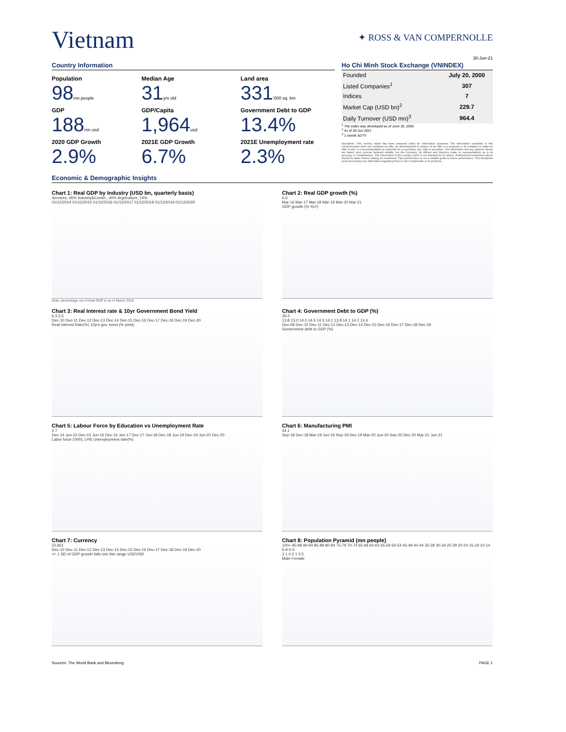Vietnam
✦ ROSS & VAN COMPERNOLLE
30-Jun-21
Country Information
Population
98mn people
Median Age
31yrs old
Land area
331'000 sq. km
GDP
188mn usd
GDP/Capita
1,964usd
Government Debt to GDP
13.4%
2020 GDP Growth
2.9%
2021E GDP Growth
6.7%
2021E Unemployment rate
2.3%
Ho Chi Minh Stock Exchange (VNINDEX)
| Founded | July 20, 2000 |
| Listed Companies<sup>1</sup> | 307 |
| Indices | 7 |
| Market Cap (USD bn)<sup>2</sup> | 229.7 |
| Daily Turnover (USD mn)<sup>3</sup> | 964.4 |
<sup>1</sup> The index was developed as of June 30, 2006
<sup>2</sup> As of 30 Jun 2021
<sup>3</sup> 1 month ADTV
Disclaimer: This country report has been prepared solely for information purposes. The information contained in this communication does not constitute an offer, an advertisement in respect of an offer or a proposal or an invitation to make an offer to sell, or a recommendation to subscribe for or purchase, any units or securities. The information and any opinions herein are based upon sources believed reliable, but the Company, its officers and directors make no representations as to its accuracy or completeness. The information in this country report is not intended to be advice. Professional investment advice should be taken before making an investment. Past performance is not a reliable guide to future performance. This disclaimer must accompany any information regarding Ross & Van Compernolle or its products.
Economic & Demographic Insights
Chart 1: Real GDP by Industry (USD bn, quarterly basis)
Services, 46% Industry&Constr., 40% Argriculture, 14%
01/12/2014 01/12/2015 01/12/2016 01/12/2017 01/12/2018 01/12/2019 01/12/2020
Note: percentage out of total GDP is as of March 2016
Chart 2: Real GDP growth (%)
6.6
Mar-16 Mar-17 Mar-18 Mar-19 Mar-20 Mar-21
GDP growth (% YoY)
Chart 3: Real Interest rate & 10yr Government Bond Yield
6.3 3.5
Dec-10 Dec-11 Dec-12 Dec-13 Dec-14 Dec-15 Dec-16 Dec-17 Dec-18 Dec-19 Dec-20
Real Interest Rate(%) 10yrs gov. bond (% yield)
Chart 4: Government Debt to GDP (%)
39.3
13.8 13.0 14.0 14.5 14.3 14.1 13.8 14.1 14.2 13.4
Dec-09 Dec-10 Dec-11 Dec-12 Dec-13 Dec-14 Dec-15 Dec-16 Dec-17 Dec-18 Dec-19
Government debt to GDP (%)
Chart 5: Labour Force by Education vs Unemployment Rate
2.7
Dec-14 Jun-15 Dec-15 Jun-16 Dec-16 Jun-17 Dec-17 Jun-18 Dec-18 Jun-19 Dec-19 Jun-20 Dec-20
Labor force ('000), LHS Unemployment rate(%)
Chart 6: Manufacturing PMI
44.1
Sep-18 Dec-18 Mar-19 Jun-19 Sep-19 Dec-19 Mar-20 Jun-20 Sep-20 Dec-20 Mar-21 Jun-21
Chart 7: Currency
22,951
Dec-10 Dec-11 Dec-12 Dec-13 Dec-14 Dec-15 Dec-16 Dec-17 Dec-18 Dec-19 Dec-20
+/- 1 SD of GDP growth falls into this range USDVND
Chart 8: Population Pyramid (mn people)
100+ 95-99 90-94 85-89 80-84 75-79 70-74 65-69 60-64 55-59 50-54 45-49 40-44 35-39 30-34 25-29 20-24 15-19 10-14 5-9 0-4
3 1 0 0 1 3 5
Male Female
Sources: The World Bank and Bloomberg PAGE 1